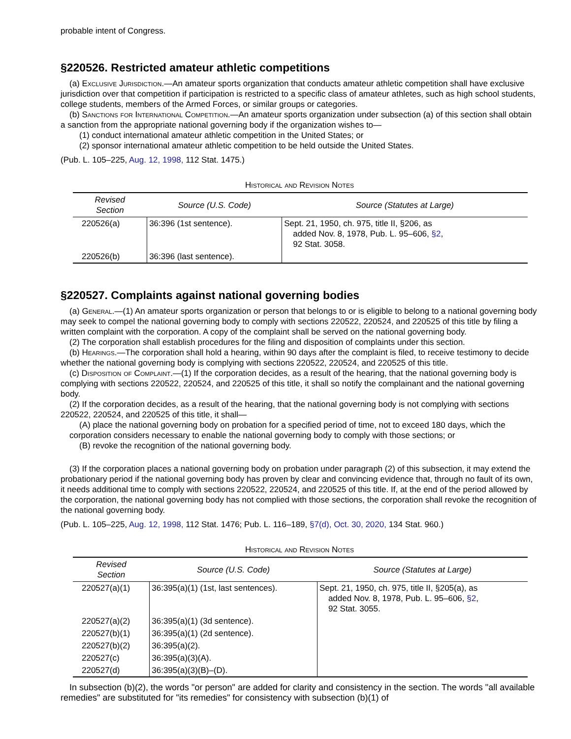probable intent of Congress.
§220526. Restricted amateur athletic competitions
(a) Exclusive Jurisdiction.—An amateur sports organization that conducts amateur athletic competition shall have exclusive jurisdiction over that competition if participation is restricted to a specific class of amateur athletes, such as high school students, college students, members of the Armed Forces, or similar groups or categories.
(b) Sanctions for International Competition.—An amateur sports organization under subsection (a) of this section shall obtain a sanction from the appropriate national governing body if the organization wishes to—
(1) conduct international amateur athletic competition in the United States; or
(2) sponsor international amateur athletic competition to be held outside the United States.
(Pub. L. 105–225, Aug. 12, 1998, 112 Stat. 1475.)
Historical and Revision Notes
| Revised Section | Source (U.S. Code) | Source (Statutes at Large) |
| --- | --- | --- |
| 220526(a) | 36:396 (1st sentence). | Sept. 21, 1950, ch. 975, title II, §206, as added Nov. 8, 1978, Pub. L. 95–606, §2 , 92 Stat. 3058. |
| 220526(b) | 36:396 (last sentence). | |
§220527. Complaints against national governing bodies
(a) General.—(1) An amateur sports organization or person that belongs to or is eligible to belong to a national governing body may seek to compel the national governing body to comply with sections 220522, 220524, and 220525 of this title by filing a written complaint with the corporation. A copy of the complaint shall be served on the national governing body.
(2) The corporation shall establish procedures for the filing and disposition of complaints under this section.
(b) Hearings.—The corporation shall hold a hearing, within 90 days after the complaint is filed, to receive testimony to decide whether the national governing body is complying with sections 220522, 220524, and 220525 of this title.
(c) Disposition of Complaint.—(1) If the corporation decides, as a result of the hearing, that the national governing body is complying with sections 220522, 220524, and 220525 of this title, it shall so notify the complainant and the national governing body.
(2) If the corporation decides, as a result of the hearing, that the national governing body is not complying with sections 220522, 220524, and 220525 of this title, it shall—
(A) place the national governing body on probation for a specified period of time, not to exceed 180 days, which the corporation considers necessary to enable the national governing body to comply with those sections; or
(B) revoke the recognition of the national governing body.
(3) If the corporation places a national governing body on probation under paragraph (2) of this subsection, it may extend the probationary period if the national governing body has proven by clear and convincing evidence that, through no fault of its own, it needs additional time to comply with sections 220522, 220524, and 220525 of this title. If, at the end of the period allowed by the corporation, the national governing body has not complied with those sections, the corporation shall revoke the recognition of the national governing body.
(Pub. L. 105–225, Aug. 12, 1998, 112 Stat. 1476; Pub. L. 116–189, §7(d), Oct. 30, 2020, 134 Stat. 960.)
Historical and Revision Notes
| Revised Section | Source (U.S. Code) | Source (Statutes at Large) |
| --- | --- | --- |
| 220527(a)(1) | 36:395(a)(1) (1st, last sentences). | Sept. 21, 1950, ch. 975, title II, §205(a), as added Nov. 8, 1978, Pub. L. 95–606, §2 , 92 Stat. 3055. |
| 220527(a)(2) | 36:395(a)(1) (3d sentence). | |
| 220527(b)(1) | 36:395(a)(1) (2d sentence). | |
| 220527(b)(2) | 36:395(a)(2). | |
| 220527(c) | 36:395(a)(3)(A). | |
| 220527(d) | 36:395(a)(3)(B)–(D). | |
In subsection (b)(2), the words "or person" are added for clarity and consistency in the section. The words "all available remedies" are substituted for "its remedies" for consistency with subsection (b)(1) of